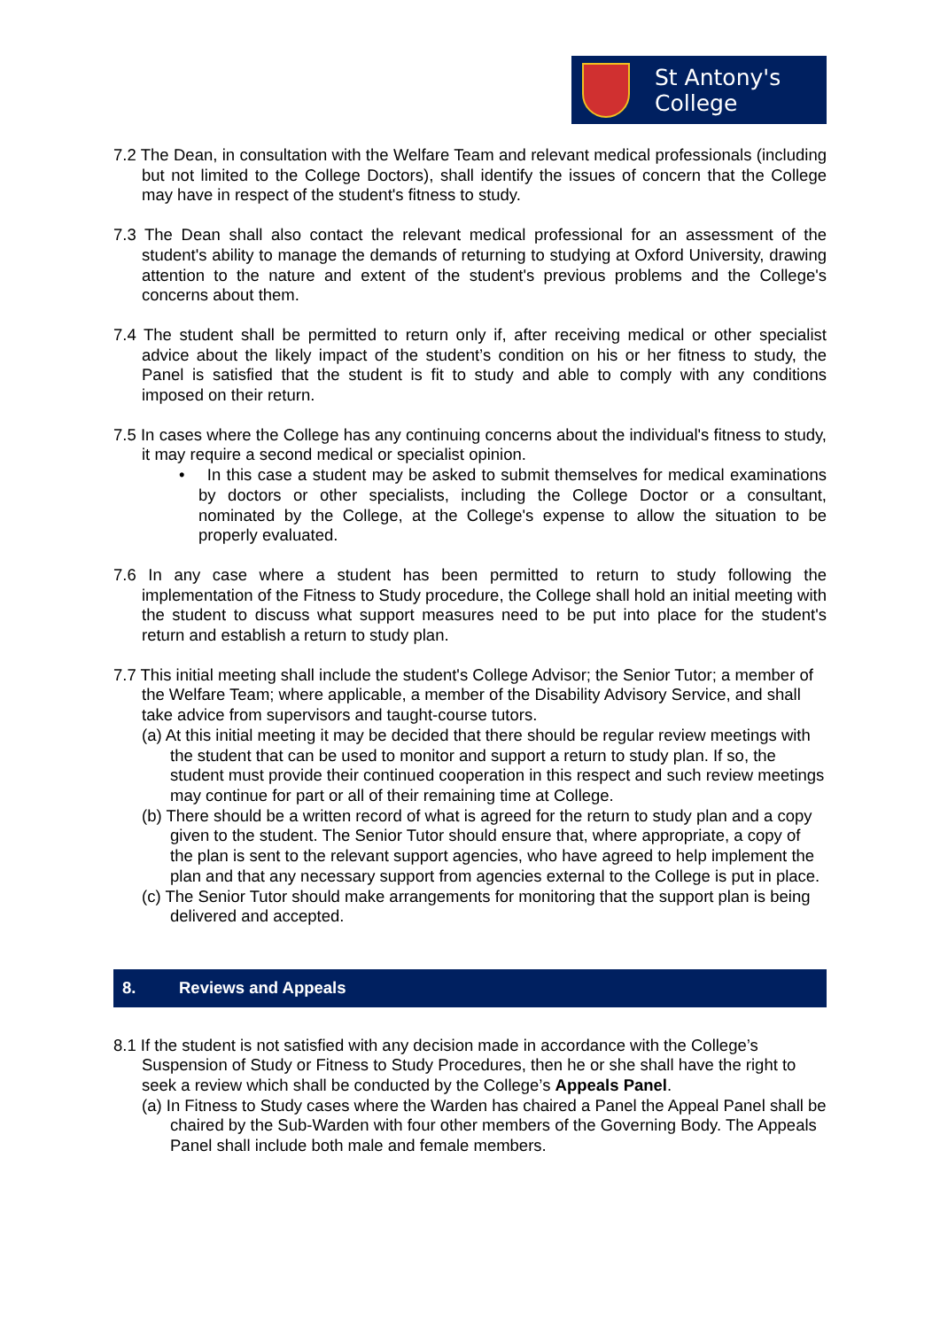St Antony's
College
7.2 The Dean, in consultation with the Welfare Team and relevant medical professionals (including but not limited to the College Doctors), shall identify the issues of concern that the College may have in respect of the student's fitness to study.
7.3 The Dean shall also contact the relevant medical professional for an assessment of the student's ability to manage the demands of returning to studying at Oxford University, drawing attention to the nature and extent of the student's previous problems and the College's concerns about them.
7.4 The student shall be permitted to return only if, after receiving medical or other specialist advice about the likely impact of the student’s condition on his or her fitness to study, the Panel is satisfied that the student is fit to study and able to comply with any conditions imposed on their return.
7.5 In cases where the College has any continuing concerns about the individual's fitness to study, it may require a second medical or specialist opinion.
• In this case a student may be asked to submit themselves for medical examinations by doctors or other specialists, including the College Doctor or a consultant, nominated by the College, at the College's expense to allow the situation to be properly evaluated.
7.6 In any case where a student has been permitted to return to study following the implementation of the Fitness to Study procedure, the College shall hold an initial meeting with the student to discuss what support measures need to be put into place for the student's return and establish a return to study plan.
7.7 This initial meeting shall include the student's College Advisor; the Senior Tutor; a member of the Welfare Team; where applicable, a member of the Disability Advisory Service, and shall take advice from supervisors and taught-course tutors.
(a) At this initial meeting it may be decided that there should be regular review meetings with the student that can be used to monitor and support a return to study plan. If so, the student must provide their continued cooperation in this respect and such review meetings may continue for part or all of their remaining time at College.
(b) There should be a written record of what is agreed for the return to study plan and a copy given to the student. The Senior Tutor should ensure that, where appropriate, a copy of the plan is sent to the relevant support agencies, who have agreed to help implement the plan and that any necessary support from agencies external to the College is put in place.
(c) The Senior Tutor should make arrangements for monitoring that the support plan is being delivered and accepted.
8. Reviews and Appeals
8.1 If the student is not satisfied with any decision made in accordance with the College’s Suspension of Study or Fitness to Study Procedures, then he or she shall have the right to seek a review which shall be conducted by the College’s Appeals Panel.
(a) In Fitness to Study cases where the Warden has chaired a Panel the Appeal Panel shall be chaired by the Sub-Warden with four other members of the Governing Body. The Appeals Panel shall include both male and female members.